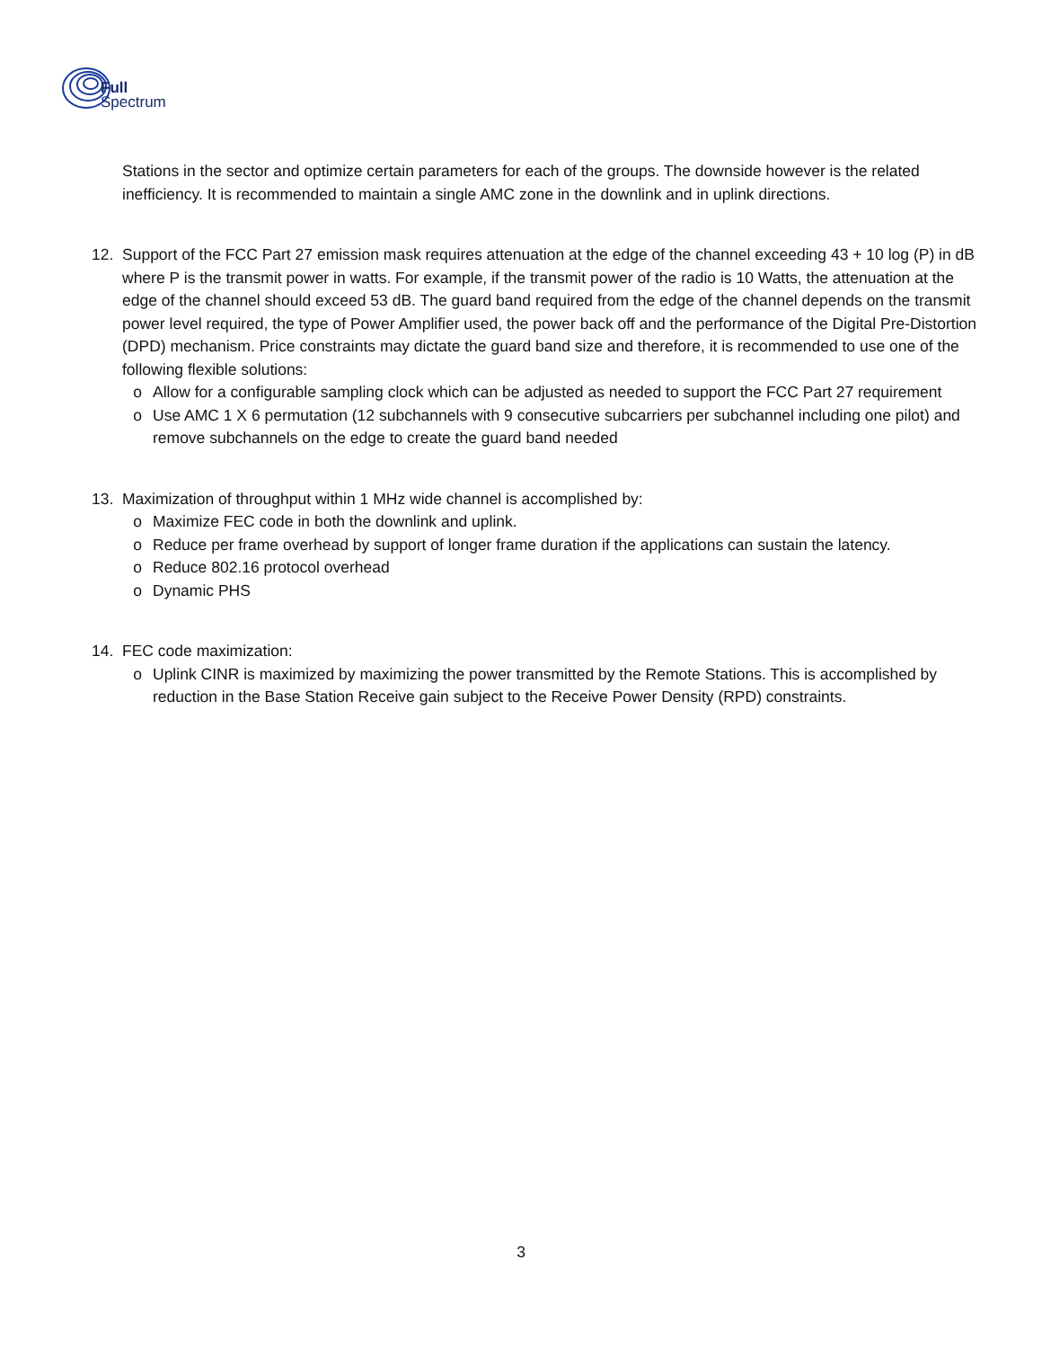Full
Spectrum
Stations in the sector and optimize certain parameters for each of the groups. The downside however is the related inefficiency. It is recommended to maintain a single AMC zone in the downlink and in uplink directions.
12. Support of the FCC Part 27 emission mask requires attenuation at the edge of the channel exceeding 43 + 10 log (P) in dB where P is the transmit power in watts. For example, if the transmit power of the radio is 10 Watts, the attenuation at the edge of the channel should exceed 53 dB. The guard band required from the edge of the channel depends on the transmit power level required, the type of Power Amplifier used, the power back off and the performance of the Digital Pre-Distortion (DPD) mechanism. Price constraints may dictate the guard band size and therefore, it is recommended to use one of the following flexible solutions:
o Allow for a configurable sampling clock which can be adjusted as needed to support the FCC Part 27 requirement
o Use AMC 1 X 6 permutation (12 subchannels with 9 consecutive subcarriers per subchannel including one pilot) and remove subchannels on the edge to create the guard band needed
13. Maximization of throughput within 1 MHz wide channel is accomplished by:
o Maximize FEC code in both the downlink and uplink.
o Reduce per frame overhead by support of longer frame duration if the applications can sustain the latency.
o Reduce 802.16 protocol overhead
o Dynamic PHS
14. FEC code maximization:
o Uplink CINR is maximized by maximizing the power transmitted by the Remote Stations. This is accomplished by reduction in the Base Station Receive gain subject to the Receive Power Density (RPD) constraints.
3